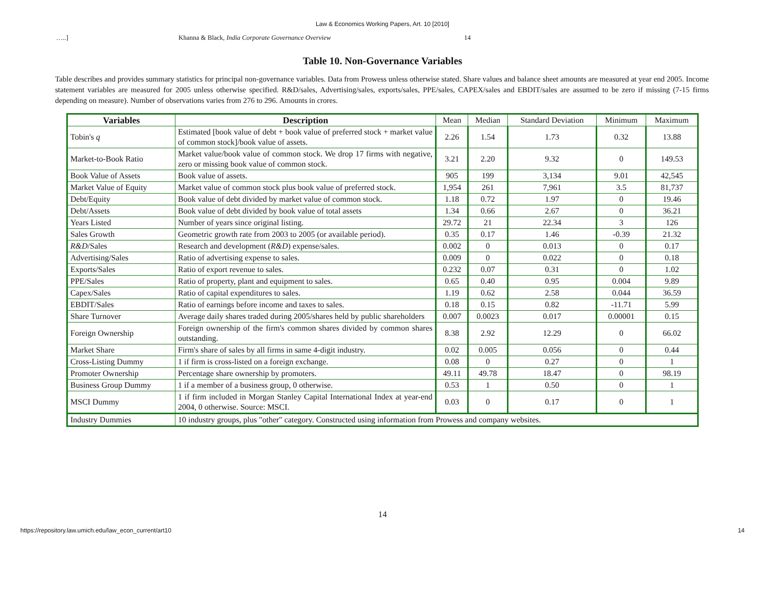Law & Economics Working Papers, Art. 10 [2010]
…..] Khanna & Black, India Corporate Governance Overview 14
Table 10. Non-Governance Variables
Table describes and provides summary statistics for principal non-governance variables. Data from Prowess unless otherwise stated. Share values and balance sheet amounts are measured at year end 2005. Income statement variables are measured for 2005 unless otherwise specified. R&D/sales, Advertising/sales, exports/sales, PPE/sales, CAPEX/sales and EBDIT/sales are assumed to be zero if missing (7-15 firms depending on measure). Number of observations varies from 276 to 296. Amounts in crores.
| Variables | Description | Mean | Median | Standard Deviation | Minimum | Maximum |
| --- | --- | --- | --- | --- | --- | --- |
| Tobin's q | Estimated [book value of debt + book value of preferred stock + market value of common stock]/book value of assets. | 2.26 | 1.54 | 1.73 | 0.32 | 13.88 |
| Market-to-Book Ratio | Market value/book value of common stock. We drop 17 firms with negative, zero or missing book value of common stock. | 3.21 | 2.20 | 9.32 | 0 | 149.53 |
| Book Value of Assets | Book value of assets. | 905 | 199 | 3,134 | 9.01 | 42,545 |
| Market Value of Equity | Market value of common stock plus book value of preferred stock. | 1,954 | 261 | 7,961 | 3.5 | 81,737 |
| Debt/Equity | Book value of debt divided by market value of common stock. | 1.18 | 0.72 | 1.97 | 0 | 19.46 |
| Debt/Assets | Book value of debt divided by book value of total assets | 1.34 | 0.66 | 2.67 | 0 | 36.21 |
| Years Listed | Number of years since original listing. | 29.72 | 21 | 22.34 | 3 | 126 |
| Sales Growth | Geometric growth rate from 2003 to 2005 (or available period). | 0.35 | 0.17 | 1.46 | -0.39 | 21.32 |
| R&D /Sales | Research and development ( R&D ) expense/sales. | 0.002 | 0 | 0.013 | 0 | 0.17 |
| Advertising/Sales | Ratio of advertising expense to sales. | 0.009 | 0 | 0.022 | 0 | 0.18 |
| Exports/Sales | Ratio of export revenue to sales. | 0.232 | 0.07 | 0.31 | 0 | 1.02 |
| PPE/Sales | Ratio of property, plant and equipment to sales. | 0.65 | 0.40 | 0.95 | 0.004 | 9.89 |
| Capex/Sales | Ratio of capital expenditures to sales. | 1.19 | 0.62 | 2.58 | 0.044 | 36.59 |
| EBDIT/Sales | Ratio of earnings before income and taxes to sales. | 0.18 | 0.15 | 0.82 | -11.71 | 5.99 |
| Share Turnover | Average daily shares traded during 2005/shares held by public shareholders | 0.007 | 0.0023 | 0.017 | 0.00001 | 0.15 |
| Foreign Ownership | Foreign ownership of the firm's common shares divided by common shares outstanding. | 8.38 | 2.92 | 12.29 | 0 | 66.02 |
| Market Share | Firm's share of sales by all firms in same 4-digit industry. | 0.02 | 0.005 | 0.056 | 0 | 0.44 |
| Cross-Listing Dummy | 1 if firm is cross-listed on a foreign exchange. | 0.08 | 0 | 0.27 | 0 | 1 |
| Promoter Ownership | Percentage share ownership by promoters. | 49.11 | 49.78 | 18.47 | 0 | 98.19 |
| Business Group Dummy | 1 if a member of a business group, 0 otherwise. | 0.53 | 1 | 0.50 | 0 | 1 |
| MSCI Dummy | 1 if firm included in Morgan Stanley Capital International Index at year-end 2004, 0 otherwise. Source: MSCI. | 0.03 | 0 | 0.17 | 0 | 1 |
| Industry Dummies | 10 industry groups, plus "other" category. Constructed using information from Prowess and company websites. | | | | | |
14
https://repository.law.umich.edu/law_econ_current/art10 14